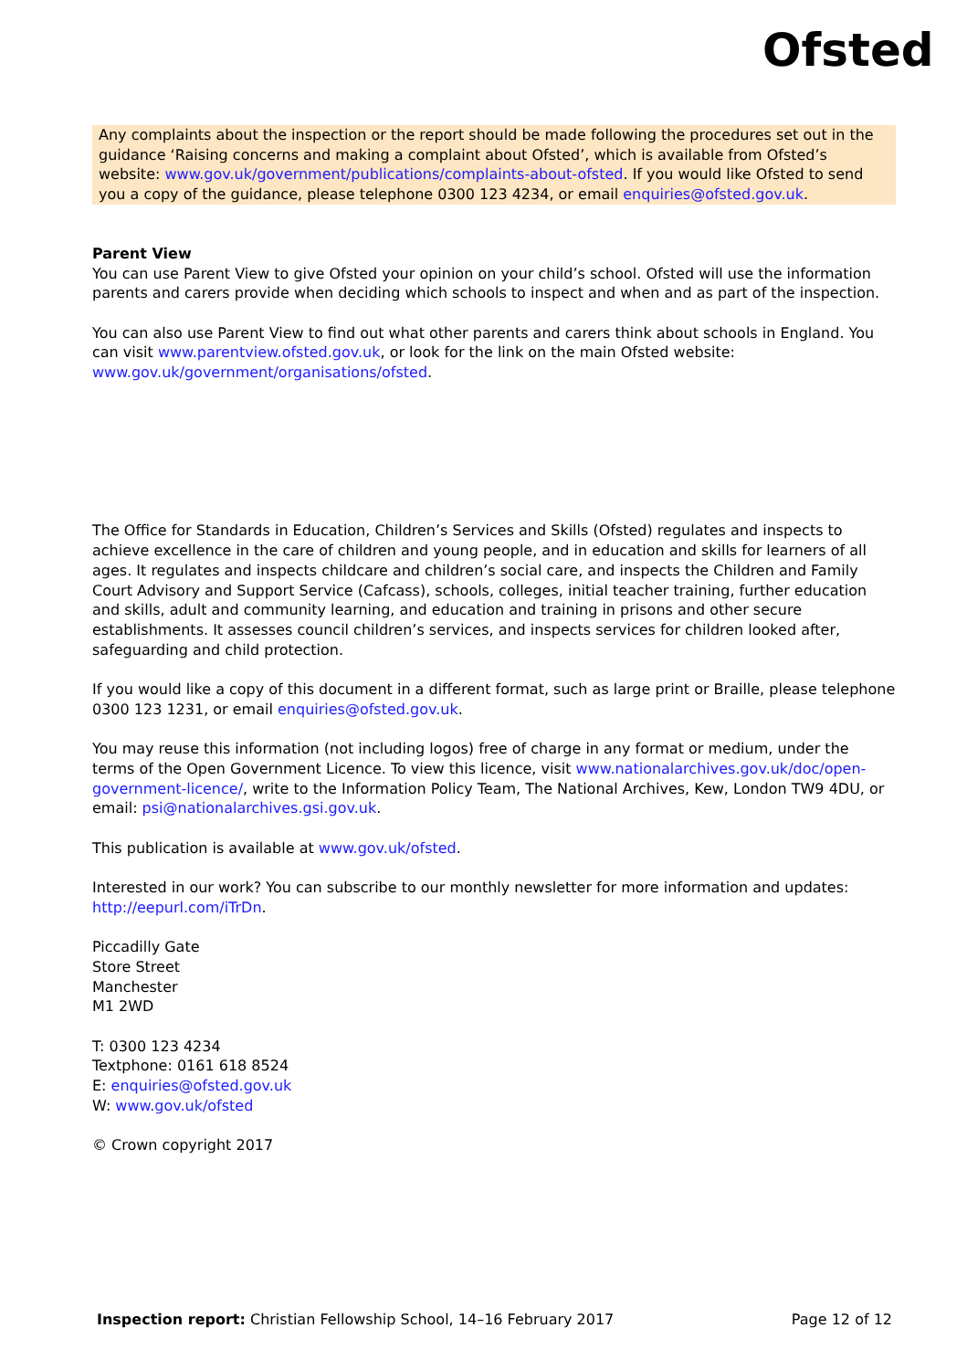Ofsted
Any complaints about the inspection or the report should be made following the procedures set out in the guidance ‘Raising concerns and making a complaint about Ofsted’, which is available from Ofsted’s website: www.gov.uk/government/publications/complaints-about-ofsted. If you would like Ofsted to send you a copy of the guidance, please telephone 0300 123 4234, or email enquiries@ofsted.gov.uk.
Parent View
You can use Parent View to give Ofsted your opinion on your child’s school. Ofsted will use the information parents and carers provide when deciding which schools to inspect and when and as part of the inspection.
You can also use Parent View to find out what other parents and carers think about schools in England. You can visit www.parentview.ofsted.gov.uk, or look for the link on the main Ofsted website: www.gov.uk/government/organisations/ofsted.
The Office for Standards in Education, Children’s Services and Skills (Ofsted) regulates and inspects to achieve excellence in the care of children and young people, and in education and skills for learners of all ages. It regulates and inspects childcare and children’s social care, and inspects the Children and Family Court Advisory and Support Service (Cafcass), schools, colleges, initial teacher training, further education and skills, adult and community learning, and education and training in prisons and other secure establishments. It assesses council children’s services, and inspects services for children looked after, safeguarding and child protection.
If you would like a copy of this document in a different format, such as large print or Braille, please telephone 0300 123 1231, or email enquiries@ofsted.gov.uk.
You may reuse this information (not including logos) free of charge in any format or medium, under the terms of the Open Government Licence. To view this licence, visit www.nationalarchives.gov.uk/doc/open-government-licence/, write to the Information Policy Team, The National Archives, Kew, London TW9 4DU, or email: psi@nationalarchives.gsi.gov.uk.
This publication is available at www.gov.uk/ofsted.
Interested in our work? You can subscribe to our monthly newsletter for more information and updates: http://eepurl.com/iTrDn.
Piccadilly Gate
Store Street
Manchester
M1 2WD
T: 0300 123 4234
Textphone: 0161 618 8524
E: enquiries@ofsted.gov.uk
W: www.gov.uk/ofsted
© Crown copyright 2017
Inspection report: Christian Fellowship School, 14–16 February 2017 Page 12 of 12